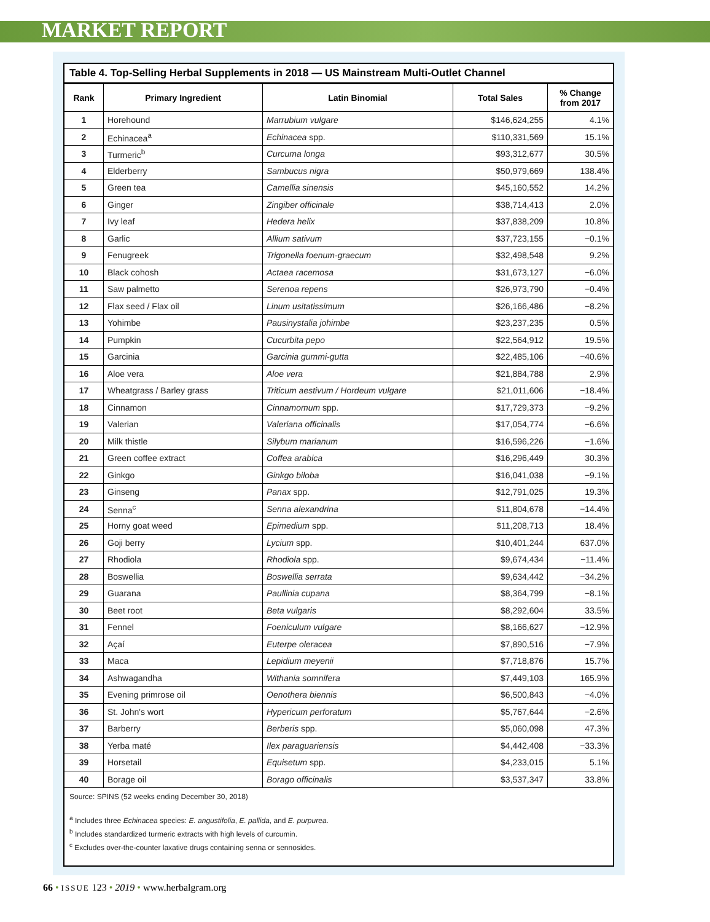MARKET REPORT
Table 4. Top-Selling Herbal Supplements in 2018 — US Mainstream Multi-Outlet Channel
| Rank | Primary Ingredient | Latin Binomial | Total Sales | % Change from 2017 |
| --- | --- | --- | --- | --- |
| 1 | Horehound | Marrubium vulgare | $146,624,255 | 4.1% |
| 2 | Echinacea<sup>a</sup> | Echinacea spp. | $110,331,569 | 15.1% |
| 3 | Turmeric<sup>b</sup> | Curcuma longa | $93,312,677 | 30.5% |
| 4 | Elderberry | Sambucus nigra | $50,979,669 | 138.4% |
| 5 | Green tea | Camellia sinensis | $45,160,552 | 14.2% |
| 6 | Ginger | Zingiber officinale | $38,714,413 | 2.0% |
| 7 | Ivy leaf | Hedera helix | $37,838,209 | 10.8% |
| 8 | Garlic | Allium sativum | $37,723,155 | −0.1% |
| 9 | Fenugreek | Trigonella foenum-graecum | $32,498,548 | 9.2% |
| 10 | Black cohosh | Actaea racemosa | $31,673,127 | −6.0% |
| 11 | Saw palmetto | Serenoa repens | $26,973,790 | −0.4% |
| 12 | Flax seed / Flax oil | Linum usitatissimum | $26,166,486 | −8.2% |
| 13 | Yohimbe | Pausinystalia johimbe | $23,237,235 | 0.5% |
| 14 | Pumpkin | Cucurbita pepo | $22,564,912 | 19.5% |
| 15 | Garcinia | Garcinia gummi-gutta | $22,485,106 | −40.6% |
| 16 | Aloe vera | Aloe vera | $21,884,788 | 2.9% |
| 17 | Wheatgrass / Barley grass | Triticum aestivum / Hordeum vulgare | $21,011,606 | −18.4% |
| 18 | Cinnamon | Cinnamomum spp. | $17,729,373 | −9.2% |
| 19 | Valerian | Valeriana officinalis | $17,054,774 | −6.6% |
| 20 | Milk thistle | Silybum marianum | $16,596,226 | −1.6% |
| 21 | Green coffee extract | Coffea arabica | $16,296,449 | 30.3% |
| 22 | Ginkgo | Ginkgo biloba | $16,041,038 | −9.1% |
| 23 | Ginseng | Panax spp. | $12,791,025 | 19.3% |
| 24 | Senna<sup>c</sup> | Senna alexandrina | $11,804,678 | −14.4% |
| 25 | Horny goat weed | Epimedium spp. | $11,208,713 | 18.4% |
| 26 | Goji berry | Lycium spp. | $10,401,244 | 637.0% |
| 27 | Rhodiola | Rhodiola spp. | $9,674,434 | −11.4% |
| 28 | Boswellia | Boswellia serrata | $9,634,442 | −34.2% |
| 29 | Guarana | Paullinia cupana | $8,364,799 | −8.1% |
| 30 | Beet root | Beta vulgaris | $8,292,604 | 33.5% |
| 31 | Fennel | Foeniculum vulgare | $8,166,627 | −12.9% |
| 32 | Açaí | Euterpe oleracea | $7,890,516 | −7.9% |
| 33 | Maca | Lepidium meyenii | $7,718,876 | 15.7% |
| 34 | Ashwagandha | Withania somnifera | $7,449,103 | 165.9% |
| 35 | Evening primrose oil | Oenothera biennis | $6,500,843 | −4.0% |
| 36 | St. John's wort | Hypericum perforatum | $5,767,644 | −2.6% |
| 37 | Barberry | Berberis spp. | $5,060,098 | 47.3% |
| 38 | Yerba maté | Ilex paraguariensis | $4,442,408 | −33.3% |
| 39 | Horsetail | Equisetum spp. | $4,233,015 | 5.1% |
| 40 | Borage oil | Borago officinalis | $3,537,347 | 33.8% |
Source: SPINS (52 weeks ending December 30, 2018)
<sup>a</sup> Includes three Echinacea species: E. angustifolia, E. pallida, and E. purpurea.
<sup>b</sup> Includes standardized turmeric extracts with high levels of curcumin.
<sup>c</sup> Excludes over-the-counter laxative drugs containing senna or sennosides.
66 • ISSUE 123 • 2019 • www.herbalgram.org